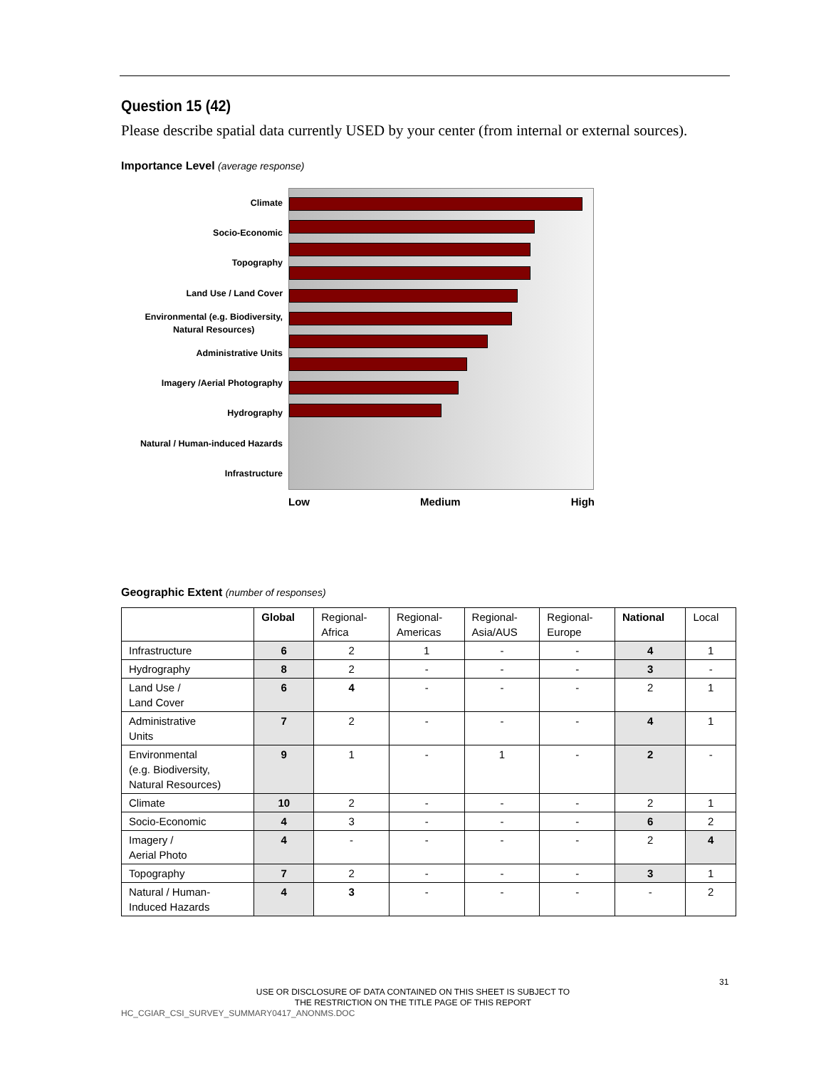Question 15 (42)
Please describe spatial data currently USED by your center (from internal or external sources).
Importance Level (average response)
Climate
Socio-Economic
Topography
Land Use / Land Cover
Environmental (e.g. Biodiversity,
Natural Resources)
Administrative Units
Imagery /Aerial Photography
Hydrography
Natural / Human-induced Hazards
Infrastructure
Low Medium High
Geographic Extent (number of responses)
| | Global | Regional- Africa | Regional- Americas | Regional- Asia/AUS | Regional- Europe | National | Local |
| --- | --- | --- | --- | --- | --- | --- | --- |
| Infrastructure | 6 | 2 | 1 | - | - | 4 | 1 |
| Hydrography | 8 | 2 | - | - | - | 3 | - |
| Land Use / Land Cover | 6 | 4 | - | - | - | 2 | 1 |
| Administrative Units | 7 | 2 | - | - | - | 4 | 1 |
| Environmental (e.g. Biodiversity, Natural Resources) | 9 | 1 | - | 1 | - | 2 | - |
| Climate | 10 | 2 | - | - | - | 2 | 1 |
| Socio-Economic | 4 | 3 | - | - | - | 6 | 2 |
| Imagery / Aerial Photo | 4 | - | - | - | - | 2 | 4 |
| Topography | 7 | 2 | - | - | - | 3 | 1 |
| Natural / Human- Induced Hazards | 4 | 3 | - | - | - | - | 2 |
31
USE OR DISCLOSURE OF DATA CONTAINED ON THIS SHEET IS SUBJECT TO
THE RESTRICTION ON THE TITLE PAGE OF THIS REPORT
HC_CGIAR_CSI_SURVEY_SUMMARY0417_ANONMS.DOC